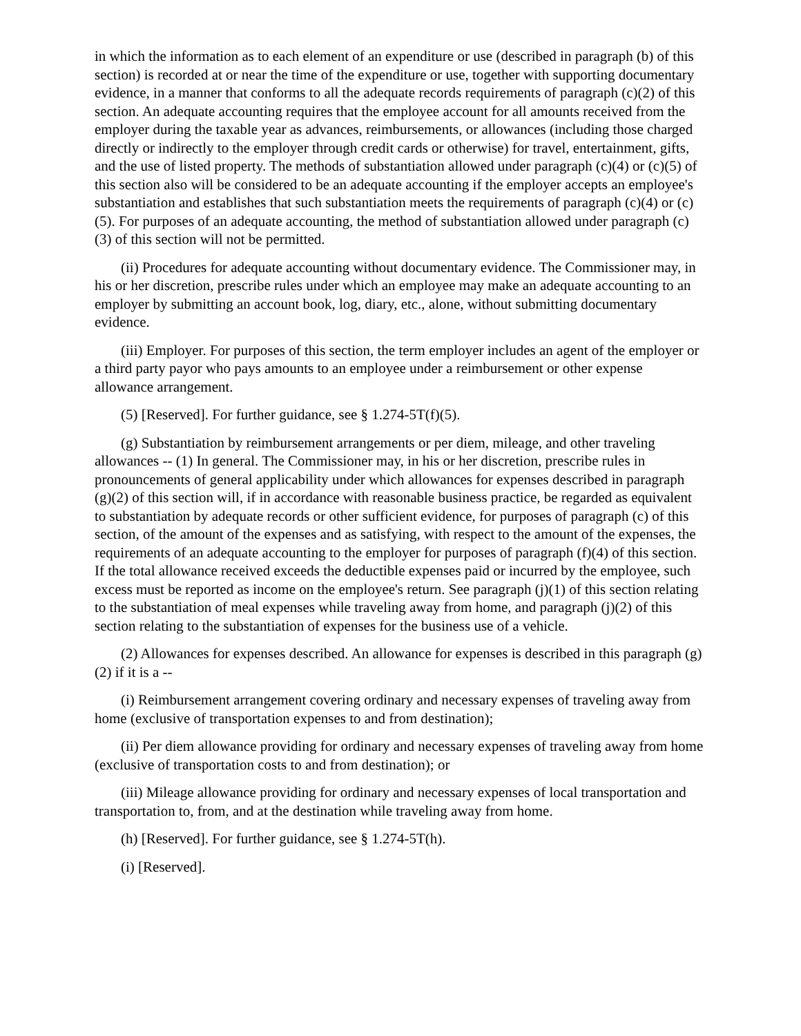in which the information as to each element of an expenditure or use (described in paragraph (b) of this section) is recorded at or near the time of the expenditure or use, together with supporting documentary evidence, in a manner that conforms to all the adequate records requirements of paragraph (c)(2) of this section. An adequate accounting requires that the employee account for all amounts received from the employer during the taxable year as advances, reimbursements, or allowances (including those charged directly or indirectly to the employer through credit cards or otherwise) for travel, entertainment, gifts, and the use of listed property. The methods of substantiation allowed under paragraph (c)(4) or (c)(5) of this section also will be considered to be an adequate accounting if the employer accepts an employee's substantiation and establishes that such substantiation meets the requirements of paragraph (c)(4) or (c)(5). For purposes of an adequate accounting, the method of substantiation allowed under paragraph (c)(3) of this section will not be permitted.
(ii) Procedures for adequate accounting without documentary evidence. The Commissioner may, in his or her discretion, prescribe rules under which an employee may make an adequate accounting to an employer by submitting an account book, log, diary, etc., alone, without submitting documentary evidence.
(iii) Employer. For purposes of this section, the term employer includes an agent of the employer or a third party payor who pays amounts to an employee under a reimbursement or other expense allowance arrangement.
(5) [Reserved]. For further guidance, see § 1.274-5T(f)(5).
(g) Substantiation by reimbursement arrangements or per diem, mileage, and other traveling allowances -- (1) In general. The Commissioner may, in his or her discretion, prescribe rules in pronouncements of general applicability under which allowances for expenses described in paragraph (g)(2) of this section will, if in accordance with reasonable business practice, be regarded as equivalent to substantiation by adequate records or other sufficient evidence, for purposes of paragraph (c) of this section, of the amount of the expenses and as satisfying, with respect to the amount of the expenses, the requirements of an adequate accounting to the employer for purposes of paragraph (f)(4) of this section. If the total allowance received exceeds the deductible expenses paid or incurred by the employee, such excess must be reported as income on the employee's return. See paragraph (j)(1) of this section relating to the substantiation of meal expenses while traveling away from home, and paragraph (j)(2) of this section relating to the substantiation of expenses for the business use of a vehicle.
(2) Allowances for expenses described. An allowance for expenses is described in this paragraph (g)(2) if it is a --
(i) Reimbursement arrangement covering ordinary and necessary expenses of traveling away from home (exclusive of transportation expenses to and from destination);
(ii) Per diem allowance providing for ordinary and necessary expenses of traveling away from home (exclusive of transportation costs to and from destination); or
(iii) Mileage allowance providing for ordinary and necessary expenses of local transportation and transportation to, from, and at the destination while traveling away from home.
(h) [Reserved]. For further guidance, see § 1.274-5T(h).
(i) [Reserved].